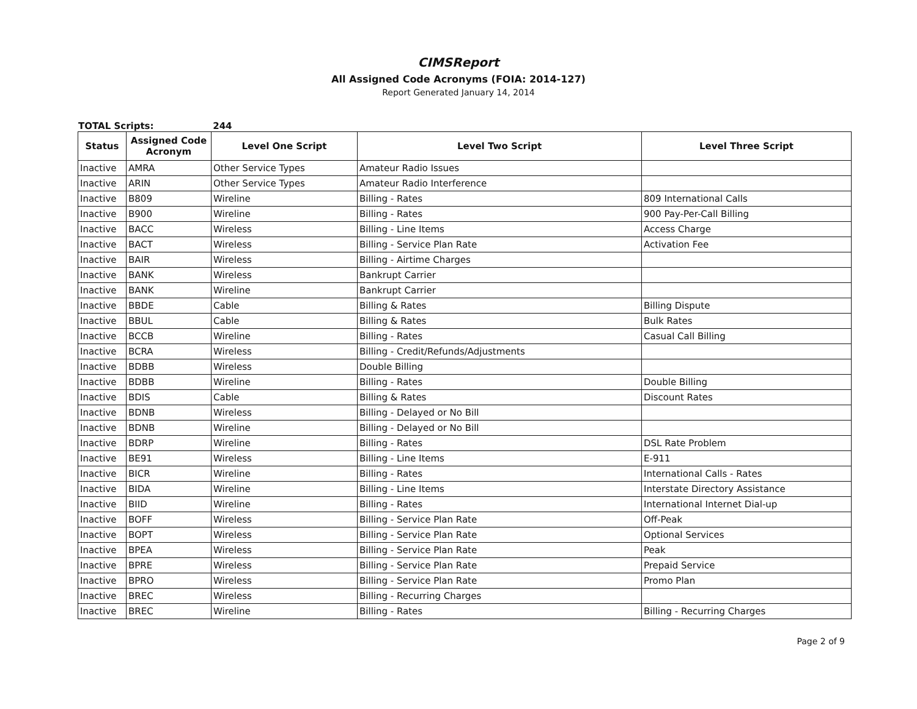CIMSReport
All Assigned Code Acronyms (FOIA: 2014-127)
Report Generated January 14, 2014
TOTAL Scripts: 244
| Status | Assigned Code Acronym | Level One Script | Level Two Script | Level Three Script |
| --- | --- | --- | --- | --- |
| Inactive | AMRA | Other Service Types | Amateur Radio Issues | |
| Inactive | ARIN | Other Service Types | Amateur Radio Interference | |
| Inactive | B809 | Wireline | Billing - Rates | 809 International Calls |
| Inactive | B900 | Wireline | Billing - Rates | 900 Pay-Per-Call Billing |
| Inactive | BACC | Wireless | Billing - Line Items | Access Charge |
| Inactive | BACT | Wireless | Billing - Service Plan Rate | Activation Fee |
| Inactive | BAIR | Wireless | Billing - Airtime Charges | |
| Inactive | BANK | Wireless | Bankrupt Carrier | |
| Inactive | BANK | Wireline | Bankrupt Carrier | |
| Inactive | BBDE | Cable | Billing & Rates | Billing Dispute |
| Inactive | BBUL | Cable | Billing & Rates | Bulk Rates |
| Inactive | BCCB | Wireline | Billing - Rates | Casual Call Billing |
| Inactive | BCRA | Wireless | Billing - Credit/Refunds/Adjustments | |
| Inactive | BDBB | Wireless | Double Billing | |
| Inactive | BDBB | Wireline | Billing - Rates | Double Billing |
| Inactive | BDIS | Cable | Billing & Rates | Discount Rates |
| Inactive | BDNB | Wireless | Billing - Delayed or No Bill | |
| Inactive | BDNB | Wireline | Billing - Delayed or No Bill | |
| Inactive | BDRP | Wireline | Billing - Rates | DSL Rate Problem |
| Inactive | BE91 | Wireless | Billing - Line Items | E-911 |
| Inactive | BICR | Wireline | Billing - Rates | International Calls - Rates |
| Inactive | BIDA | Wireline | Billing - Line Items | Interstate Directory Assistance |
| Inactive | BIID | Wireline | Billing - Rates | International Internet Dial-up |
| Inactive | BOFF | Wireless | Billing - Service Plan Rate | Off-Peak |
| Inactive | BOPT | Wireless | Billing - Service Plan Rate | Optional Services |
| Inactive | BPEA | Wireless | Billing - Service Plan Rate | Peak |
| Inactive | BPRE | Wireless | Billing - Service Plan Rate | Prepaid Service |
| Inactive | BPRO | Wireless | Billing - Service Plan Rate | Promo Plan |
| Inactive | BREC | Wireless | Billing - Recurring Charges | |
| Inactive | BREC | Wireline | Billing - Rates | Billing - Recurring Charges |
Page 2 of 9